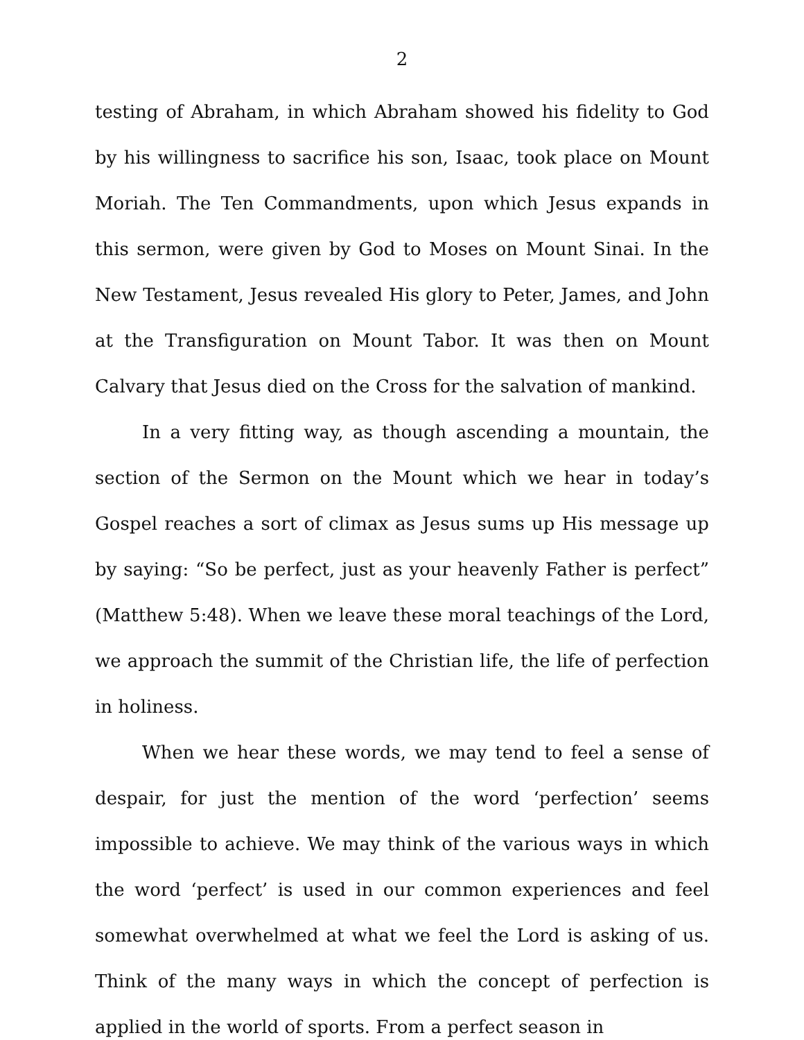2
testing of Abraham, in which Abraham showed his fidelity to God by his willingness to sacrifice his son, Isaac, took place on Mount Moriah. The Ten Commandments, upon which Jesus expands in this sermon, were given by God to Moses on Mount Sinai. In the New Testament, Jesus revealed His glory to Peter, James, and John at the Transfiguration on Mount Tabor. It was then on Mount Calvary that Jesus died on the Cross for the salvation of mankind.
In a very fitting way, as though ascending a mountain, the section of the Sermon on the Mount which we hear in today’s Gospel reaches a sort of climax as Jesus sums up His message up by saying: “So be perfect, just as your heavenly Father is perfect” (Matthew 5:48). When we leave these moral teachings of the Lord, we approach the summit of the Christian life, the life of perfection in holiness.
When we hear these words, we may tend to feel a sense of despair, for just the mention of the word ‘perfection’ seems impossible to achieve. We may think of the various ways in which the word ‘perfect’ is used in our common experiences and feel somewhat overwhelmed at what we feel the Lord is asking of us. Think of the many ways in which the concept of perfection is applied in the world of sports. From a perfect season in